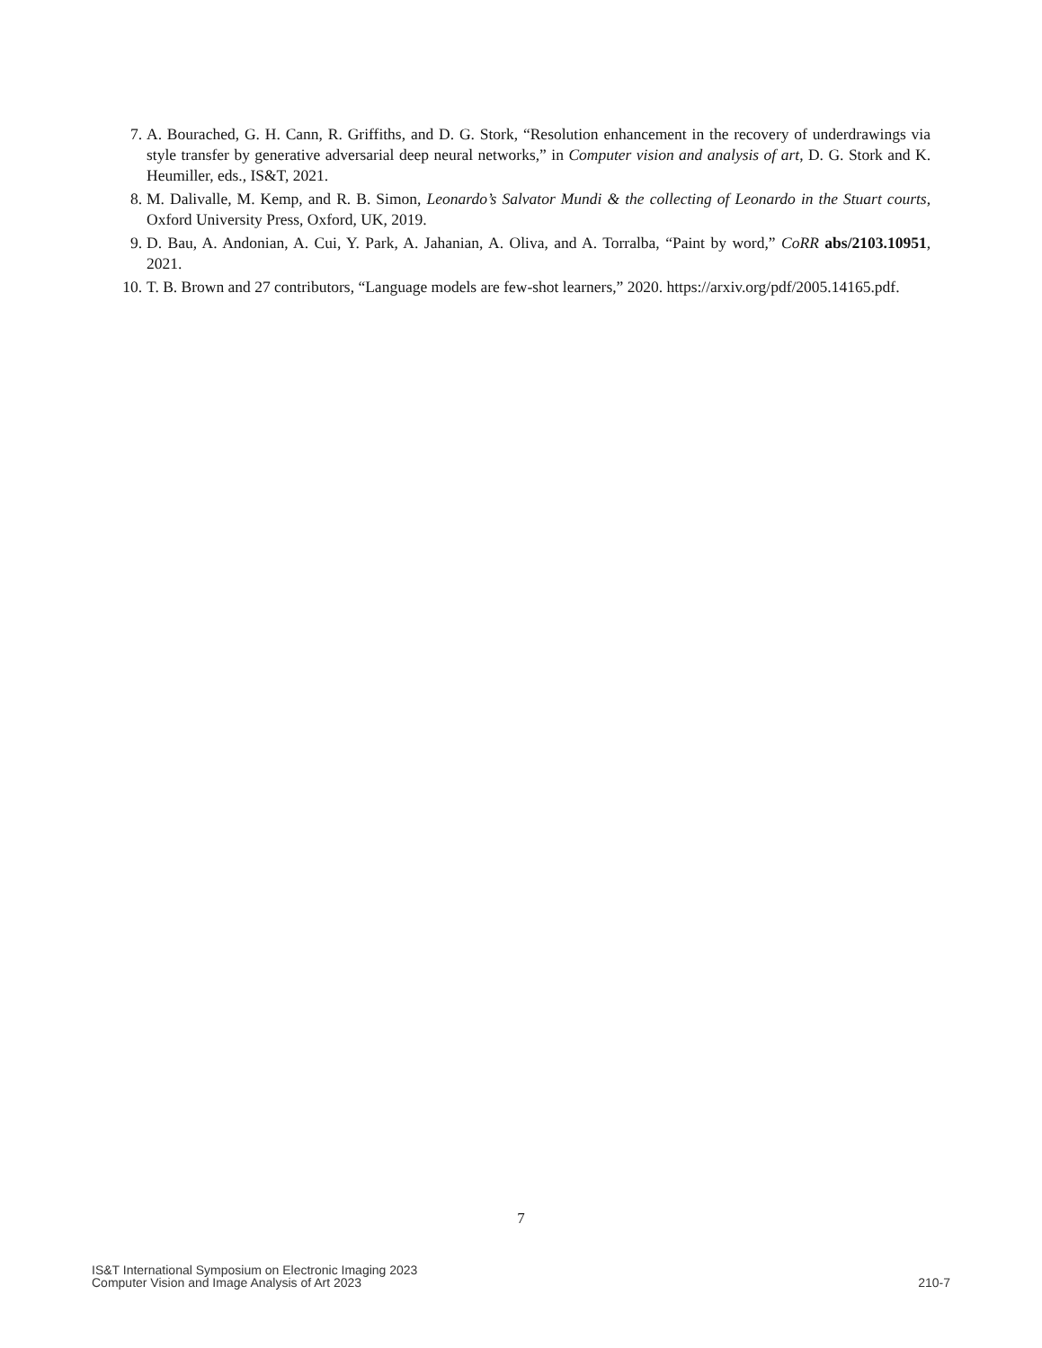7. A. Bourached, G. H. Cann, R. Griffiths, and D. G. Stork, “Resolution enhancement in the recovery of underdrawings via style transfer by generative adversarial deep neural networks,” in Computer vision and analysis of art, D. G. Stork and K. Heumiller, eds., IS&T, 2021.
8. M. Dalivalle, M. Kemp, and R. B. Simon, Leonardo’s Salvator Mundi & the collecting of Leonardo in the Stuart courts, Oxford University Press, Oxford, UK, 2019.
9. D. Bau, A. Andonian, A. Cui, Y. Park, A. Jahanian, A. Oliva, and A. Torralba, “Paint by word,” CoRR abs/2103.10951, 2021.
10. T. B. Brown and 27 contributors, “Language models are few-shot learners,” 2020. https://arxiv.org/pdf/2005.14165.pdf.
7
IS&T International Symposium on Electronic Imaging 2023
Computer Vision and Image Analysis of Art 2023
210-7